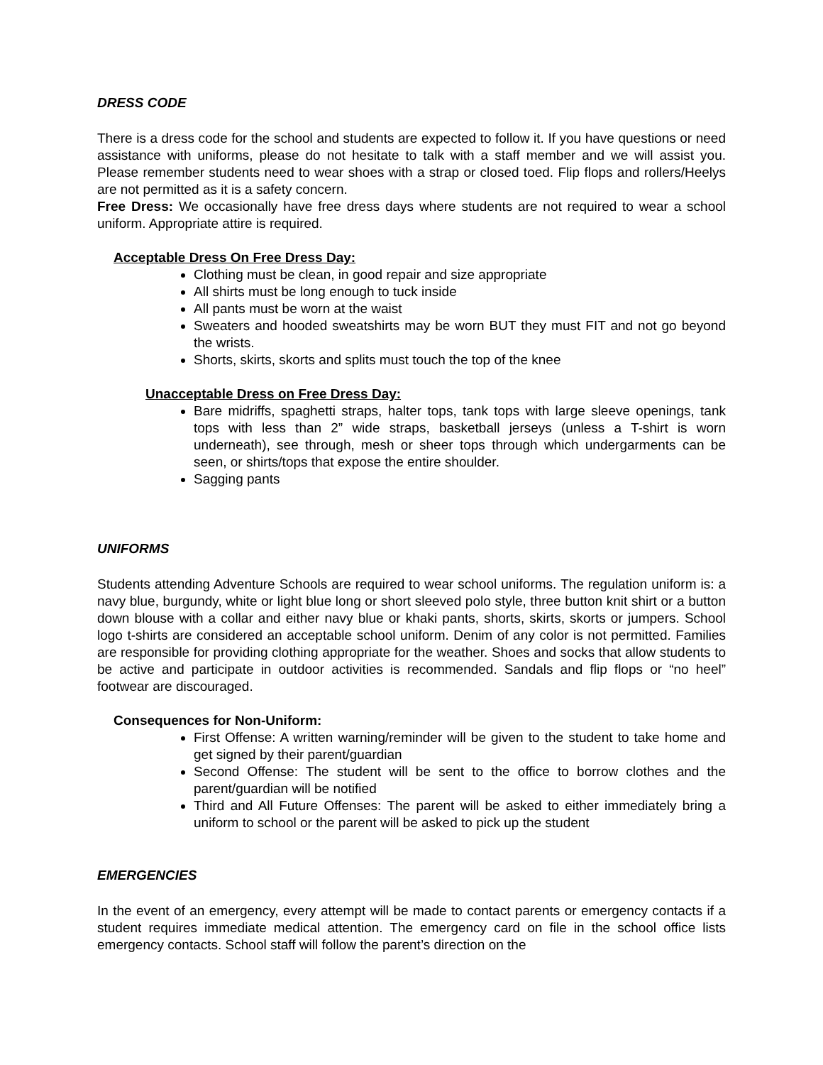DRESS CODE
There is a dress code for the school and students are expected to follow it. If you have questions or need assistance with uniforms, please do not hesitate to talk with a staff member and we will assist you. Please remember students need to wear shoes with a strap or closed toed. Flip flops and rollers/Heelys are not permitted as it is a safety concern.
Free Dress: We occasionally have free dress days where students are not required to wear a school uniform. Appropriate attire is required.
Acceptable Dress On Free Dress Day:
Clothing must be clean, in good repair and size appropriate
All shirts must be long enough to tuck inside
All pants must be worn at the waist
Sweaters and hooded sweatshirts may be worn BUT they must FIT and not go beyond the wrists.
Shorts, skirts, skorts and splits must touch the top of the knee
Unacceptable Dress on Free Dress Day:
Bare midriffs, spaghetti straps, halter tops, tank tops with large sleeve openings, tank tops with less than 2” wide straps, basketball jerseys (unless a T-shirt is worn underneath), see through, mesh or sheer tops through which undergarments can be seen, or shirts/tops that expose the entire shoulder.
Sagging pants
UNIFORMS
Students attending Adventure Schools are required to wear school uniforms. The regulation uniform is: a navy blue, burgundy, white or light blue long or short sleeved polo style, three button knit shirt or a button down blouse with a collar and either navy blue or khaki pants, shorts, skirts, skorts or jumpers. School logo t-shirts are considered an acceptable school uniform. Denim of any color is not permitted. Families are responsible for providing clothing appropriate for the weather. Shoes and socks that allow students to be active and participate in outdoor activities is recommended. Sandals and flip flops or “no heel” footwear are discouraged.
Consequences for Non-Uniform:
First Offense: A written warning/reminder will be given to the student to take home and get signed by their parent/guardian
Second Offense: The student will be sent to the office to borrow clothes and the parent/guardian will be notified
Third and All Future Offenses: The parent will be asked to either immediately bring a uniform to school or the parent will be asked to pick up the student
EMERGENCIES
In the event of an emergency, every attempt will be made to contact parents or emergency contacts if a student requires immediate medical attention. The emergency card on file in the school office lists emergency contacts. School staff will follow the parent’s direction on the